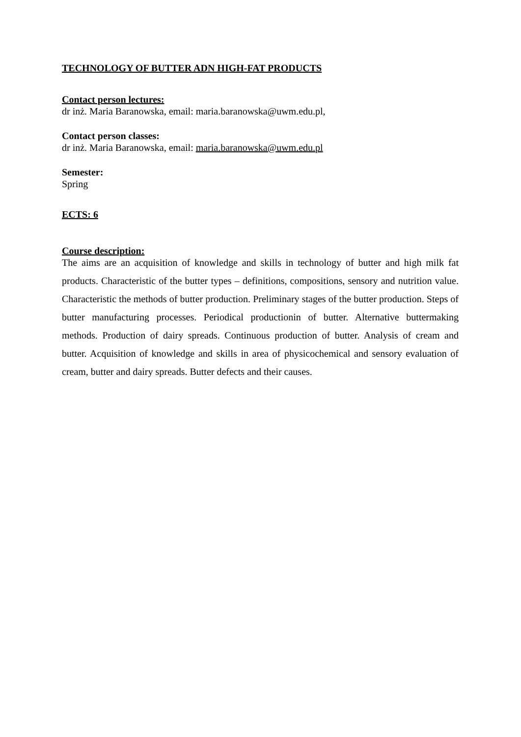TECHNOLOGY OF BUTTER ADN HIGH-FAT PRODUCTS
Contact person lectures:
dr inż. Maria Baranowska, email: maria.baranowska@uwm.edu.pl,
Contact person classes:
dr inż. Maria Baranowska, email: maria.baranowska@uwm.edu.pl
Semester:
Spring
ECTS: 6
Course description:
The aims are an acquisition of knowledge and skills in technology of butter and high milk fat products. Characteristic of the butter types – definitions, compositions, sensory and nutrition value. Characteristic the methods of butter production. Preliminary stages of the butter production. Steps of butter manufacturing processes. Periodical productionin of butter. Alternative buttermaking methods. Production of dairy spreads. Continuous production of butter. Analysis of cream and butter. Acquisition of knowledge and skills in area of physicochemical and sensory evaluation of cream, butter and dairy spreads. Butter defects and their causes.